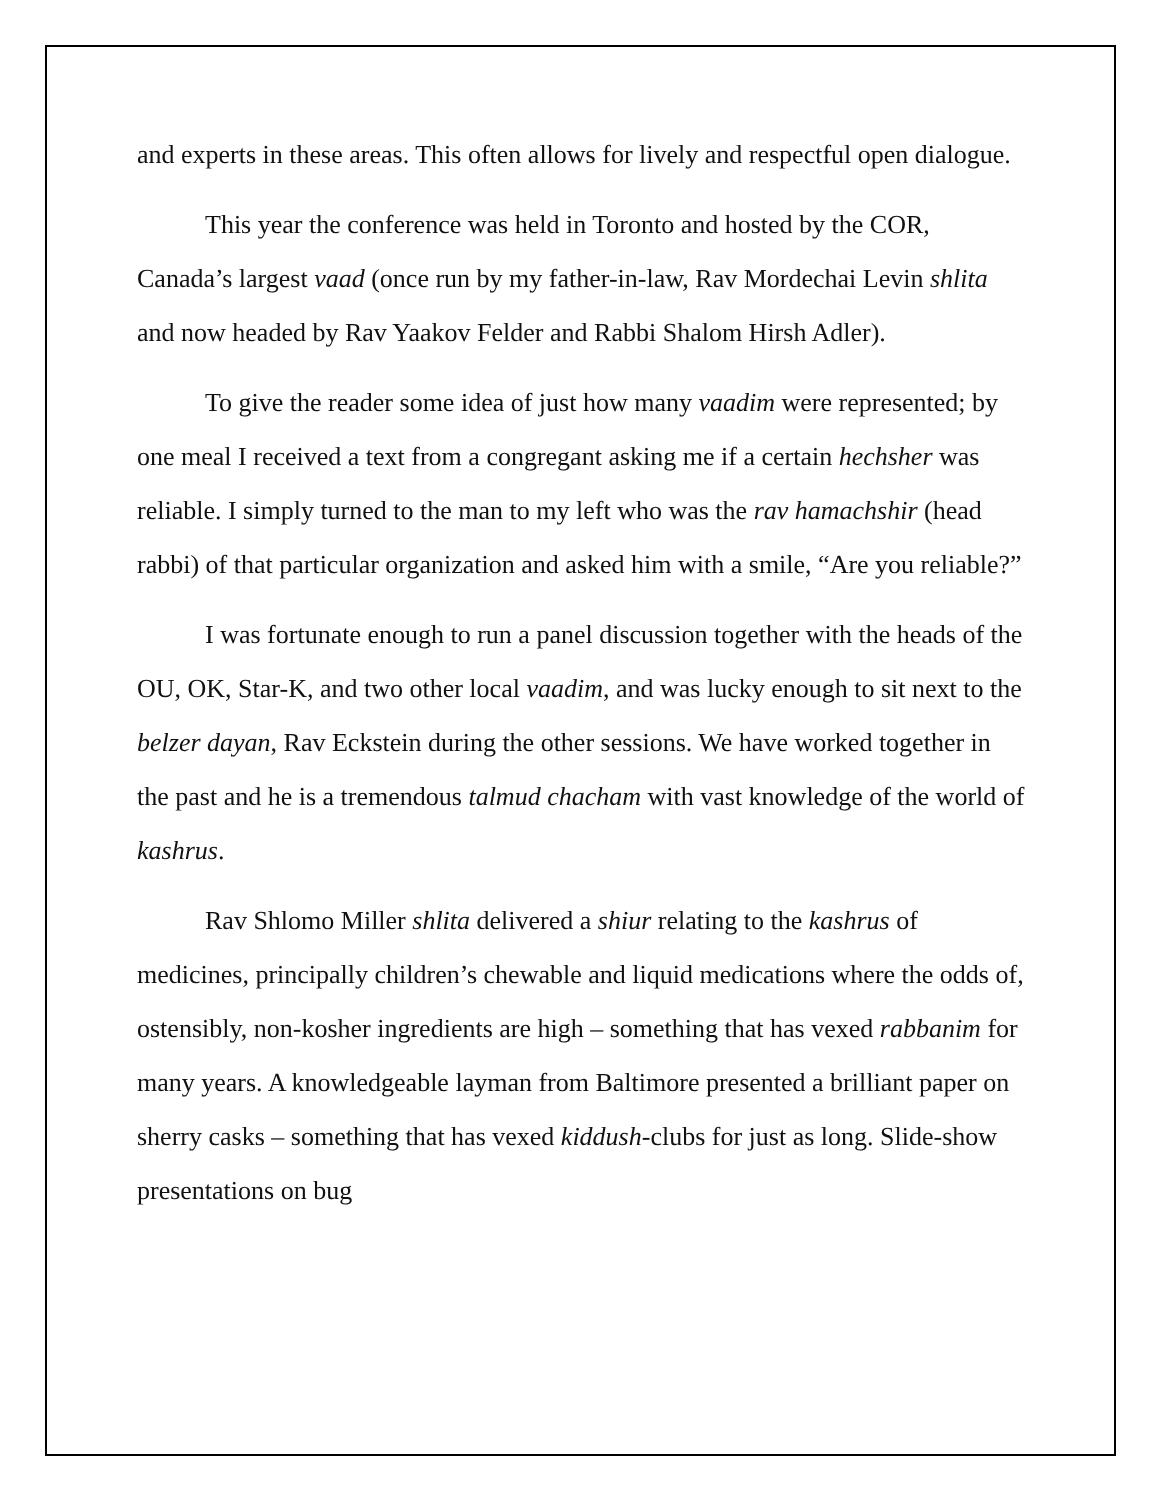and experts in these areas. This often allows for lively and respectful open dialogue.
This year the conference was held in Toronto and hosted by the COR, Canada’s largest vaad (once run by my father-in-law, Rav Mordechai Levin shlita and now headed by Rav Yaakov Felder and Rabbi Shalom Hirsh Adler).
To give the reader some idea of just how many vaadim were represented; by one meal I received a text from a congregant asking me if a certain hechsher was reliable. I simply turned to the man to my left who was the rav hamachshir (head rabbi) of that particular organization and asked him with a smile, “Are you reliable?”
I was fortunate enough to run a panel discussion together with the heads of the OU, OK, Star-K, and two other local vaadim, and was lucky enough to sit next to the belzer dayan, Rav Eckstein during the other sessions. We have worked together in the past and he is a tremendous talmud chacham with vast knowledge of the world of kashrus.
Rav Shlomo Miller shlita delivered a shiur relating to the kashrus of medicines, principally children’s chewable and liquid medications where the odds of, ostensibly, non-kosher ingredients are high – something that has vexed rabbanim for many years. A knowledgeable layman from Baltimore presented a brilliant paper on sherry casks – something that has vexed kiddush-clubs for just as long. Slide-show presentations on bug